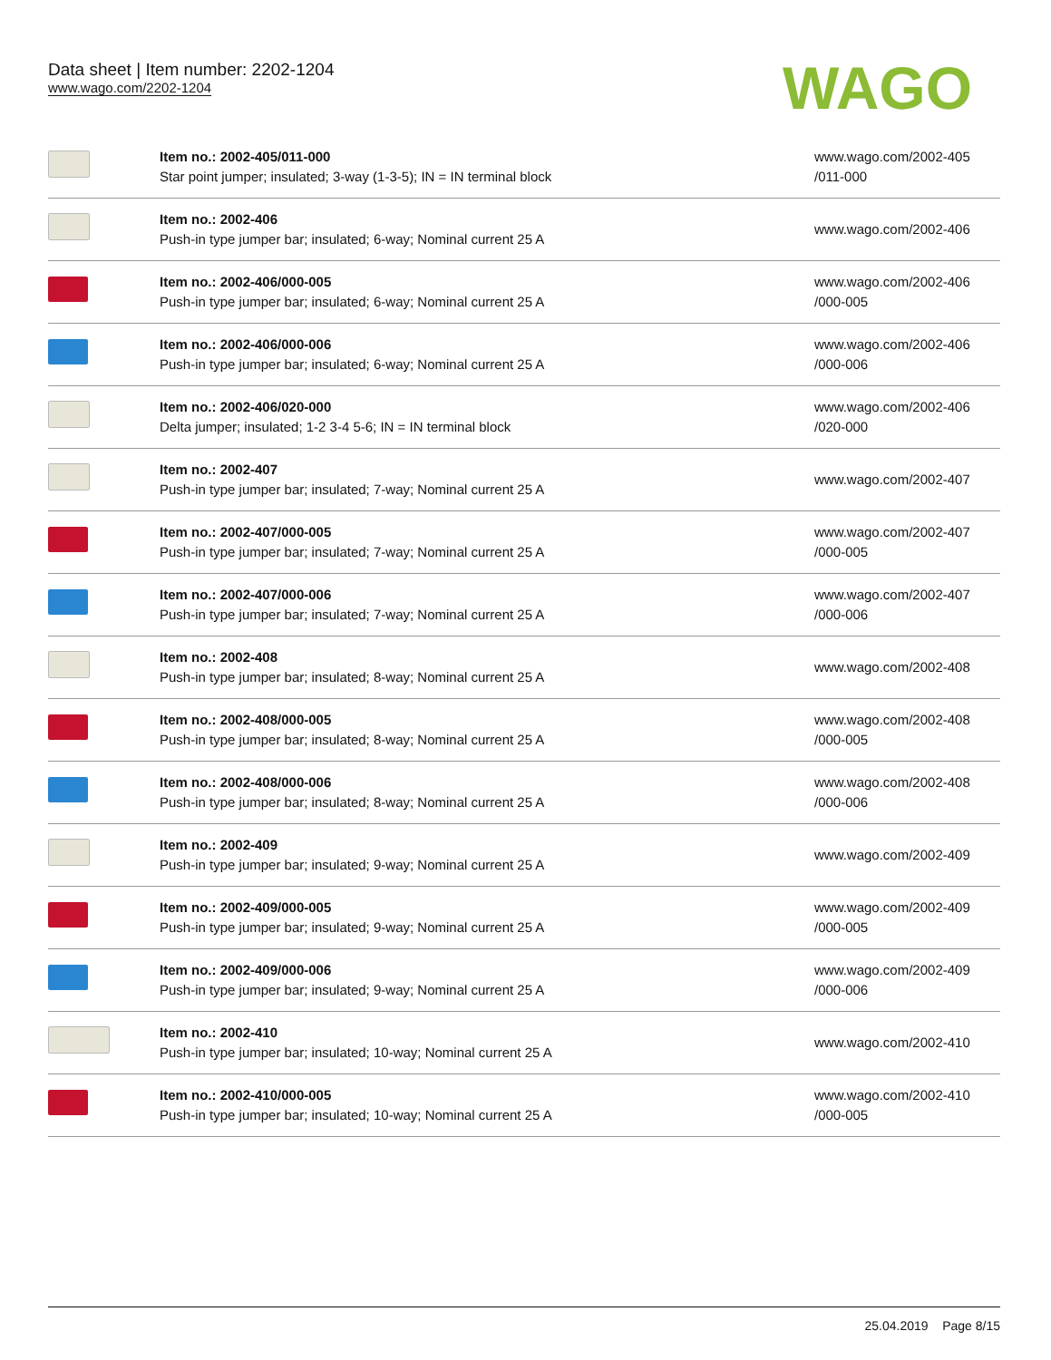Data sheet | Item number: 2202-1204
www.wago.com/2202-1204
WAGO
| | Item no.: 2002-405/011-000 Star point jumper; insulated; 3-way (1-3-5); IN = IN terminal block | www.wago.com/2002-405 /011-000 |
| | Item no.: 2002-406 Push-in type jumper bar; insulated; 6-way; Nominal current 25 A | www.wago.com/2002-406 |
| | Item no.: 2002-406/000-005 Push-in type jumper bar; insulated; 6-way; Nominal current 25 A | www.wago.com/2002-406 /000-005 |
| | Item no.: 2002-406/000-006 Push-in type jumper bar; insulated; 6-way; Nominal current 25 A | www.wago.com/2002-406 /000-006 |
| | Item no.: 2002-406/020-000 Delta jumper; insulated; 1-2 3-4 5-6; IN = IN terminal block | www.wago.com/2002-406 /020-000 |
| | Item no.: 2002-407 Push-in type jumper bar; insulated; 7-way; Nominal current 25 A | www.wago.com/2002-407 |
| | Item no.: 2002-407/000-005 Push-in type jumper bar; insulated; 7-way; Nominal current 25 A | www.wago.com/2002-407 /000-005 |
| | Item no.: 2002-407/000-006 Push-in type jumper bar; insulated; 7-way; Nominal current 25 A | www.wago.com/2002-407 /000-006 |
| | Item no.: 2002-408 Push-in type jumper bar; insulated; 8-way; Nominal current 25 A | www.wago.com/2002-408 |
| | Item no.: 2002-408/000-005 Push-in type jumper bar; insulated; 8-way; Nominal current 25 A | www.wago.com/2002-408 /000-005 |
| | Item no.: 2002-408/000-006 Push-in type jumper bar; insulated; 8-way; Nominal current 25 A | www.wago.com/2002-408 /000-006 |
| | Item no.: 2002-409 Push-in type jumper bar; insulated; 9-way; Nominal current 25 A | www.wago.com/2002-409 |
| | Item no.: 2002-409/000-005 Push-in type jumper bar; insulated; 9-way; Nominal current 25 A | www.wago.com/2002-409 /000-005 |
| | Item no.: 2002-409/000-006 Push-in type jumper bar; insulated; 9-way; Nominal current 25 A | www.wago.com/2002-409 /000-006 |
| | Item no.: 2002-410 Push-in type jumper bar; insulated; 10-way; Nominal current 25 A | www.wago.com/2002-410 |
| | Item no.: 2002-410/000-005 Push-in type jumper bar; insulated; 10-way; Nominal current 25 A | www.wago.com/2002-410 /000-005 |
25.04.2019 Page 8/15